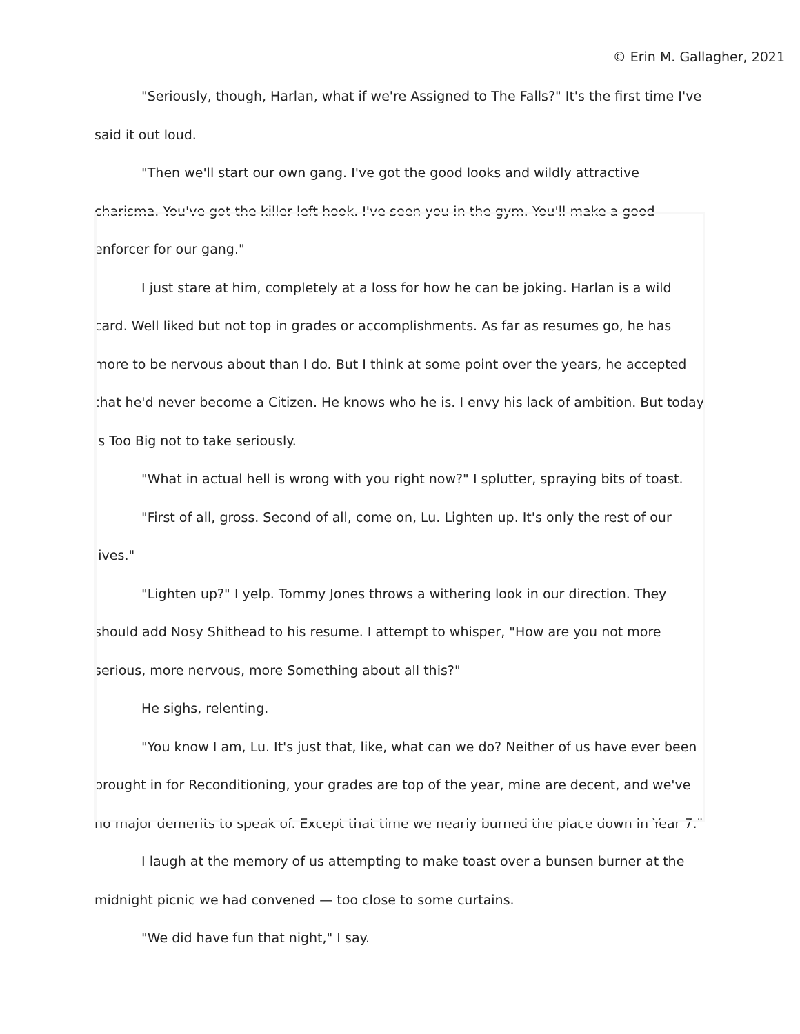© Erin M. Gallagher, 2021
"Seriously, though, Harlan, what if we're Assigned to The Falls?" It's the first time I've said it out loud.
"Then we'll start our own gang. I've got the good looks and wildly attractive charisma. You've got the killer left hook. I've seen you in the gym. You'll make a good enforcer for our gang."
I just stare at him, completely at a loss for how he can be joking. Harlan is a wild card. Well liked but not top in grades or accomplishments. As far as resumes go, he has more to be nervous about than I do. But I think at some point over the years, he accepted that he'd never become a Citizen. He knows who he is. I envy his lack of ambition. But today is Too Big not to take seriously.
"What in actual hell is wrong with you right now?" I splutter, spraying bits of toast.
"First of all, gross. Second of all, come on, Lu. Lighten up. It's only the rest of our lives."
"Lighten up?" I yelp. Tommy Jones throws a withering look in our direction. They should add Nosy Shithead to his resume. I attempt to whisper, "How are you not more serious, more nervous, more Something about all this?"
He sighs, relenting.
"You know I am, Lu. It's just that, like, what can we do? Neither of us have ever been brought in for Reconditioning, your grades are top of the year, mine are decent, and we've no major demerits to speak of. Except that time we nearly burned the place down in Year 7."
I laugh at the memory of us attempting to make toast over a bunsen burner at the midnight picnic we had convened — too close to some curtains.
"We did have fun that night," I say.